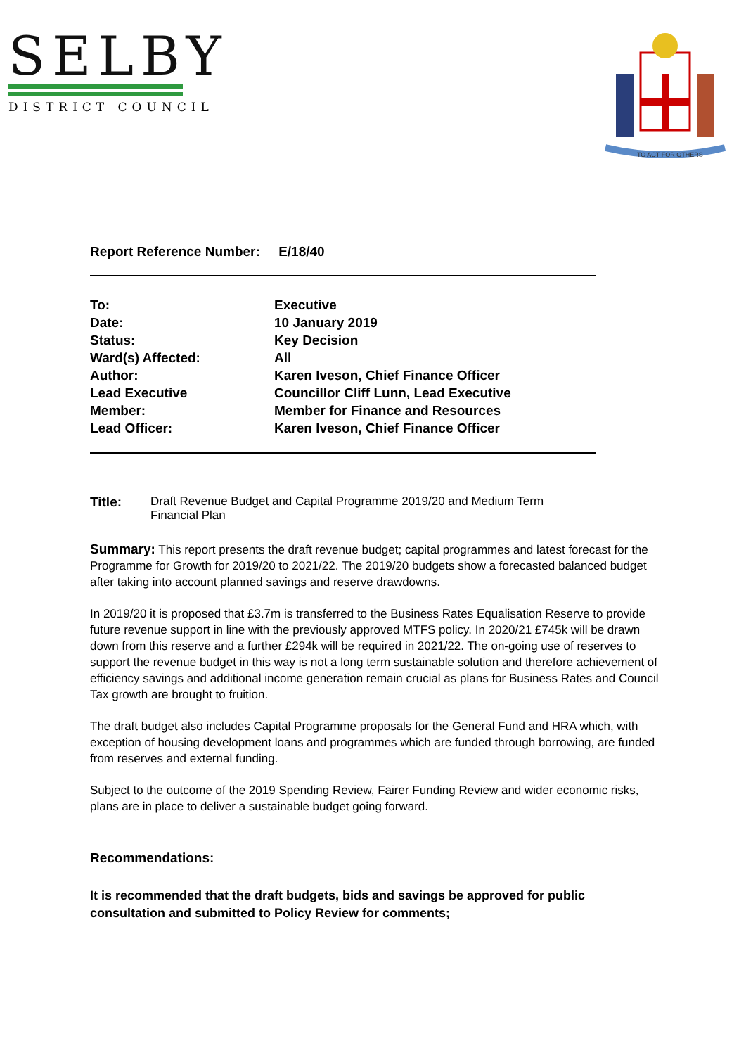SELBY
DISTRICT COUNCIL
TO ACT FOR OTHERS
Report Reference Number: E/18/40
To:
Executive
Date:
10 January 2019
Status:
Key Decision
Ward(s) Affected:
All
Author:
Karen Iveson, Chief Finance Officer
Lead Executive
Member:
Councillor Cliff Lunn, Lead Executive
Member for Finance and Resources
Lead Officer:
Karen Iveson, Chief Finance Officer
Title: Draft Revenue Budget and Capital Programme 2019/20 and Medium Term
Financial Plan
Summary: This report presents the draft revenue budget; capital programmes and latest forecast for the Programme for Growth for 2019/20 to 2021/22. The 2019/20 budgets show a forecasted balanced budget after taking into account planned savings and reserve drawdowns.
In 2019/20 it is proposed that £3.7m is transferred to the Business Rates Equalisation Reserve to provide future revenue support in line with the previously approved MTFS policy. In 2020/21 £745k will be drawn down from this reserve and a further £294k will be required in 2021/22. The on-going use of reserves to support the revenue budget in this way is not a long term sustainable solution and therefore achievement of efficiency savings and additional income generation remain crucial as plans for Business Rates and Council Tax growth are brought to fruition.
The draft budget also includes Capital Programme proposals for the General Fund and HRA which, with exception of housing development loans and programmes which are funded through borrowing, are funded from reserves and external funding.
Subject to the outcome of the 2019 Spending Review, Fairer Funding Review and wider economic risks, plans are in place to deliver a sustainable budget going forward.
Recommendations:
It is recommended that the draft budgets, bids and savings be approved for public consultation and submitted to Policy Review for comments;